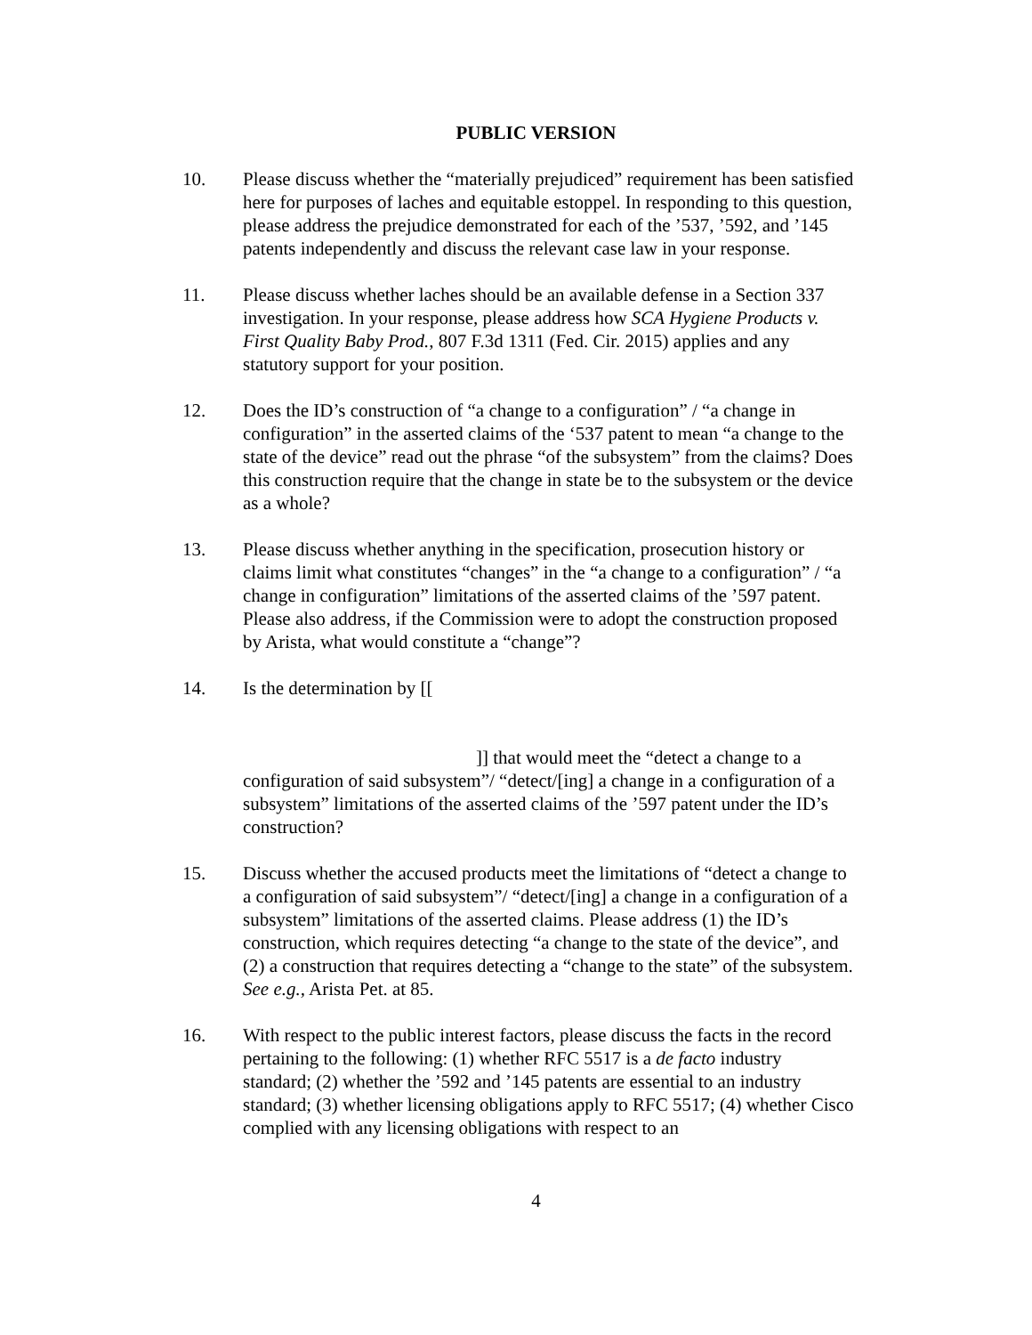PUBLIC VERSION
10. Please discuss whether the “materially prejudiced” requirement has been satisfied here for purposes of laches and equitable estoppel. In responding to this question, please address the prejudice demonstrated for each of the ’537, ’592, and ’145 patents independently and discuss the relevant case law in your response.
11. Please discuss whether laches should be an available defense in a Section 337 investigation. In your response, please address how SCA Hygiene Products v. First Quality Baby Prod., 807 F.3d 1311 (Fed. Cir. 2015) applies and any statutory support for your position.
12. Does the ID’s construction of “a change to a configuration” / “a change in configuration” in the asserted claims of the ‘537 patent to mean “a change to the state of the device” read out the phrase “of the subsystem” from the claims? Does this construction require that the change in state be to the subsystem or the device as a whole?
13. Please discuss whether anything in the specification, prosecution history or claims limit what constitutes “changes” in the “a change to a configuration” / “a change in configuration” limitations of the asserted claims of the ’597 patent. Please also address, if the Commission were to adopt the construction proposed by Arista, what would constitute a “change”?
14. Is the determination by [[
]] that would meet the “detect a change to a configuration of said subsystem”/ “detect/[ing] a change in a configuration of a subsystem” limitations of the asserted claims of the ’597 patent under the ID’s construction?
15. Discuss whether the accused products meet the limitations of “detect a change to a configuration of said subsystem”/ “detect/[ing] a change in a configuration of a subsystem” limitations of the asserted claims. Please address (1) the ID’s construction, which requires detecting “a change to the state of the device”, and (2) a construction that requires detecting a “change to the state” of the subsystem. See e.g., Arista Pet. at 85.
16. With respect to the public interest factors, please discuss the facts in the record pertaining to the following: (1) whether RFC 5517 is a de facto industry standard; (2) whether the ’592 and ’145 patents are essential to an industry standard; (3) whether licensing obligations apply to RFC 5517; (4) whether Cisco complied with any licensing obligations with respect to an
4